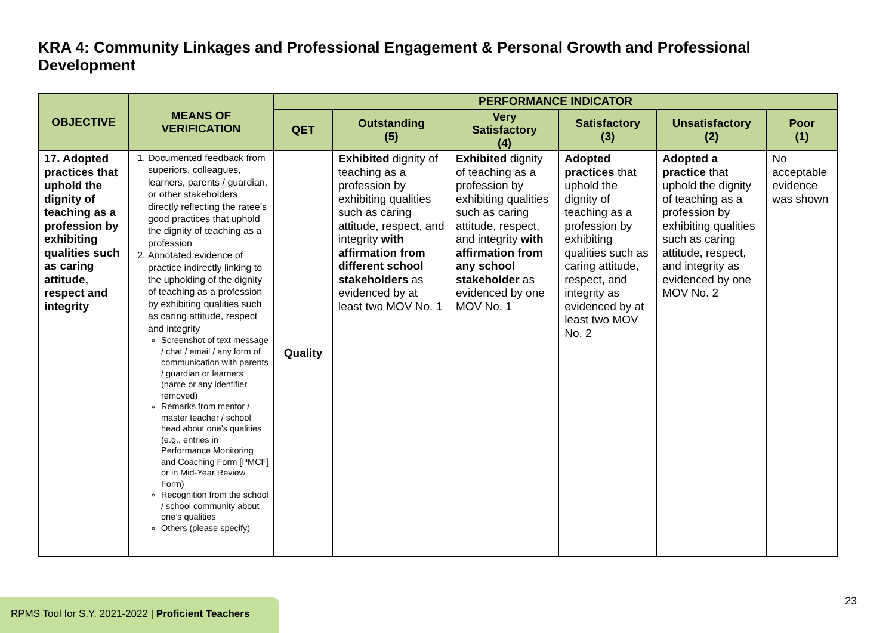KRA 4: Community Linkages and Professional Engagement & Personal Growth and Professional Development
| OBJECTIVE | MEANS OF VERIFICATION | PERFORMANCE INDICATOR | | | | | |
| --- | --- | --- | --- | --- | --- | --- | --- |
| | | QET | Outstanding (5) | Very Satisfactory (4) | Satisfactory (3) | Unsatisfactory (2) | Poor (1) |
| 17. Adopted practices that uphold the dignity of teaching as a profession by exhibiting qualities such as caring attitude, respect and integrity | 1. Documented feedback from superiors, colleagues, learners, parents / guardian, or other stakeholders directly reflecting the ratee’s good practices that uphold the dignity of teaching as a profession 2. Annotated evidence of practice indirectly linking to the upholding of the dignity of teaching as a profession by exhibiting qualities such as caring attitude, respect and integrity Screenshot of text message / chat / email / any form of communication with parents / guardian or learners (name or any identifier removed) Remarks from mentor / master teacher / school head about one’s qualities (e.g., entries in Performance Monitoring and Coaching Form [PMCF] or in Mid-Year Review Form) Recognition from the school / school community about one’s qualities Others (please specify) | Quality | Exhibited dignity of teaching as a profession by exhibiting qualities such as caring attitude, respect, and integrity with affirmation from different school stakeholders as evidenced by at least two MOV No. 1 | Exhibited dignity of teaching as a profession by exhibiting qualities such as caring attitude, respect, and integrity with affirmation from any school stakeholder as evidenced by one MOV No. 1 | Adopted practices that uphold the dignity of teaching as a profession by exhibiting qualities such as caring attitude, respect, and integrity as evidenced by at least two MOV No. 2 | Adopted a practice that uphold the dignity of teaching as a profession by exhibiting qualities such as caring attitude, respect, and integrity as evidenced by one MOV No. 2 | No acceptable evidence was shown |
RPMS Tool for S.Y. 2021-2022 | Proficient Teachers
23